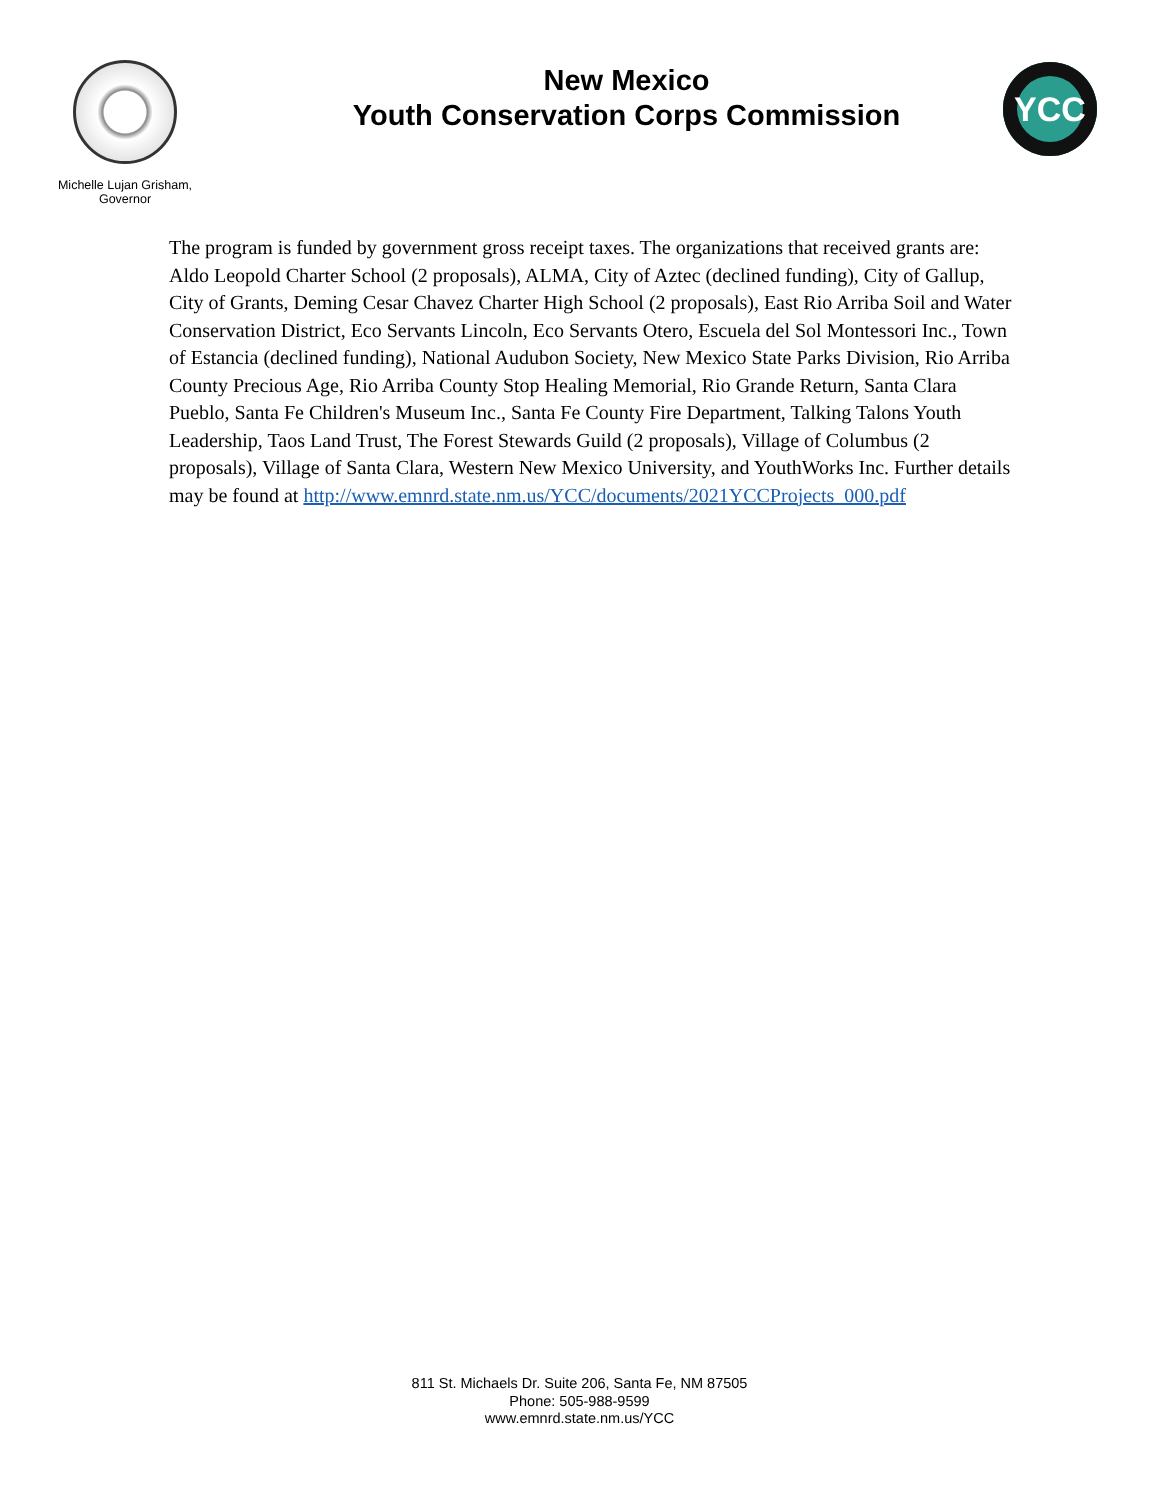Michelle Lujan Grisham,
Governor
New Mexico
Youth Conservation Corps Commission
YCC
The program is funded by government gross receipt taxes. The organizations that received grants are: Aldo Leopold Charter School (2 proposals), ALMA, City of Aztec (declined funding), City of Gallup, City of Grants, Deming Cesar Chavez Charter High School (2 proposals), East Rio Arriba Soil and Water Conservation District, Eco Servants Lincoln, Eco Servants Otero, Escuela del Sol Montessori Inc., Town of Estancia (declined funding), National Audubon Society, New Mexico State Parks Division, Rio Arriba County Precious Age, Rio Arriba County Stop Healing Memorial, Rio Grande Return, Santa Clara Pueblo, Santa Fe Children's Museum Inc., Santa Fe County Fire Department, Talking Talons Youth Leadership, Taos Land Trust, The Forest Stewards Guild (2 proposals), Village of Columbus (2 proposals), Village of Santa Clara, Western New Mexico University, and YouthWorks Inc. Further details may be found at http://www.emnrd.state.nm.us/YCC/documents/2021YCCProjects_000.pdf
811 St. Michaels Dr. Suite 206, Santa Fe, NM 87505
Phone: 505-988-9599
www.emnrd.state.nm.us/YCC